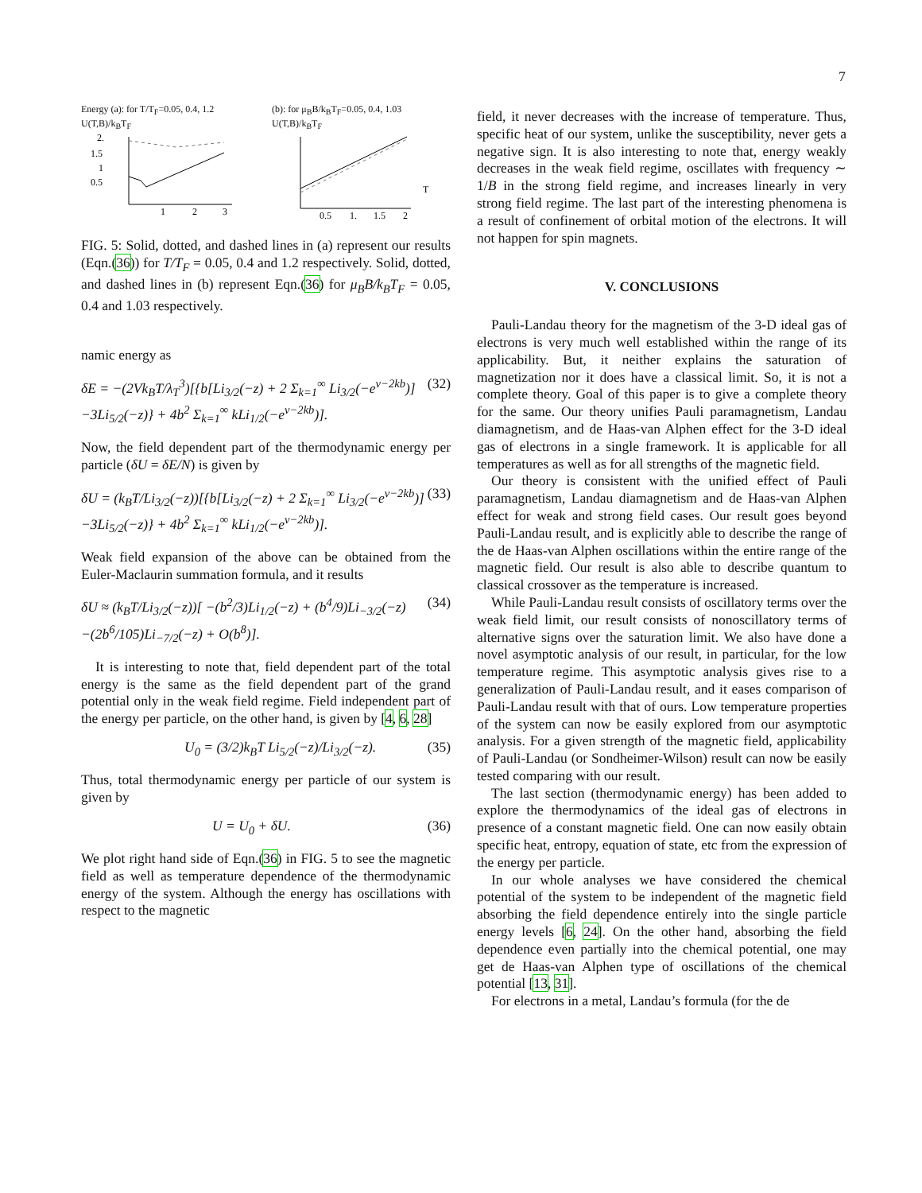7
Energy (a): for T/T<sub>F</sub>=0.05, 0.4, 1.2
U(T,B)/k<sub>B</sub>T<sub>F</sub>
2.
1.5
1
0.5
1
2
3
(b): for μ<sub>B</sub>B/k<sub>B</sub>T<sub>F</sub>=0.05, 0.4, 1.03
U(T,B)/k<sub>B</sub>T<sub>F</sub>
0.5
1.
1.5
2
T
FIG. 5: Solid, dotted, and dashed lines in (a) represent our results (Eqn.(36)) for T/T<sub>F</sub> = 0.05, 0.4 and 1.2 respectively. Solid, dotted, and dashed lines in (b) represent Eqn.(36) for μ<sub>B</sub>B/k<sub>B</sub>T<sub>F</sub> = 0.05, 0.4 and 1.03 respectively.
namic energy as
δE = −(2Vk<sub>B</sub>T/λ<sub>T</sub><sup>3</sup>)[{b[Li<sub>3/2</sub>(−z) + 2 Σ<sub>k=1</sub><sup>∞</sup> Li<sub>3/2</sub>(−e<sup>ν−2kb</sup>)] −3Li<sub>5/2</sub>(−z)} + 4b<sup>2</sup> Σ<sub>k=1</sub><sup>∞</sup> kLi<sub>1/2</sub>(−e<sup>ν−2kb</sup>)]. (32)
Now, the field dependent part of the thermodynamic energy per particle (δU = δE/N) is given by
δU = (k<sub>B</sub>T/Li<sub>3/2</sub>(−z))[{b[Li<sub>3/2</sub>(−z) + 2 Σ<sub>k=1</sub><sup>∞</sup> Li<sub>3/2</sub>(−e<sup>ν−2kb</sup>)] −3Li<sub>5/2</sub>(−z)} + 4b<sup>2</sup> Σ<sub>k=1</sub><sup>∞</sup> kLi<sub>1/2</sub>(−e<sup>ν−2kb</sup>)]. (33)
Weak field expansion of the above can be obtained from the Euler-Maclaurin summation formula, and it results
δU ≈ (k<sub>B</sub>T/Li<sub>3/2</sub>(−z))[ −(b<sup>2</sup>/3)Li<sub>1/2</sub>(−z) + (b<sup>4</sup>/9)Li<sub>−3/2</sub>(−z) −(2b<sup>6</sup>/105)Li<sub>−7/2</sub>(−z) + O(b<sup>8</sup>)]. (34)
It is interesting to note that, field dependent part of the total energy is the same as the field dependent part of the grand potential only in the weak field regime. Field independent part of the energy per particle, on the other hand, is given by [4, 6, 28]
U<sub>0</sub> = (3/2)k<sub>B</sub>T Li<sub>5/2</sub>(−z)/Li<sub>3/2</sub>(−z). (35)
Thus, total thermodynamic energy per particle of our system is given by
U = U<sub>0</sub> + δU. (36)
We plot right hand side of Eqn.(36) in FIG. 5 to see the magnetic field as well as temperature dependence of the thermodynamic energy of the system. Although the energy has oscillations with respect to the magnetic
field, it never decreases with the increase of temperature. Thus, specific heat of our system, unlike the susceptibility, never gets a negative sign. It is also interesting to note that, energy weakly decreases in the weak field regime, oscillates with frequency ∼ 1/B in the strong field regime, and increases linearly in very strong field regime. The last part of the interesting phenomena is a result of confinement of orbital motion of the electrons. It will not happen for spin magnets.
V. CONCLUSIONS
Pauli-Landau theory for the magnetism of the 3-D ideal gas of electrons is very much well established within the range of its applicability. But, it neither explains the saturation of magnetization nor it does have a classical limit. So, it is not a complete theory. Goal of this paper is to give a complete theory for the same. Our theory unifies Pauli paramagnetism, Landau diamagnetism, and de Haas-van Alphen effect for the 3-D ideal gas of electrons in a single framework. It is applicable for all temperatures as well as for all strengths of the magnetic field.
Our theory is consistent with the unified effect of Pauli paramagnetism, Landau diamagnetism and de Haas-van Alphen effect for weak and strong field cases. Our result goes beyond Pauli-Landau result, and is explicitly able to describe the range of the de Haas-van Alphen oscillations within the entire range of the magnetic field. Our result is also able to describe quantum to classical crossover as the temperature is increased.
While Pauli-Landau result consists of oscillatory terms over the weak field limit, our result consists of nonoscillatory terms of alternative signs over the saturation limit. We also have done a novel asymptotic analysis of our result, in particular, for the low temperature regime. This asymptotic analysis gives rise to a generalization of Pauli-Landau result, and it eases comparison of Pauli-Landau result with that of ours. Low temperature properties of the system can now be easily explored from our asymptotic analysis. For a given strength of the magnetic field, applicability of Pauli-Landau (or Sondheimer-Wilson) result can now be easily tested comparing with our result.
The last section (thermodynamic energy) has been added to explore the thermodynamics of the ideal gas of electrons in presence of a constant magnetic field. One can now easily obtain specific heat, entropy, equation of state, etc from the expression of the energy per particle.
In our whole analyses we have considered the chemical potential of the system to be independent of the magnetic field absorbing the field dependence entirely into the single particle energy levels [6, 24]. On the other hand, absorbing the field dependence even partially into the chemical potential, one may get de Haas-van Alphen type of oscillations of the chemical potential [13, 31].
For electrons in a metal, Landau’s formula (for the de